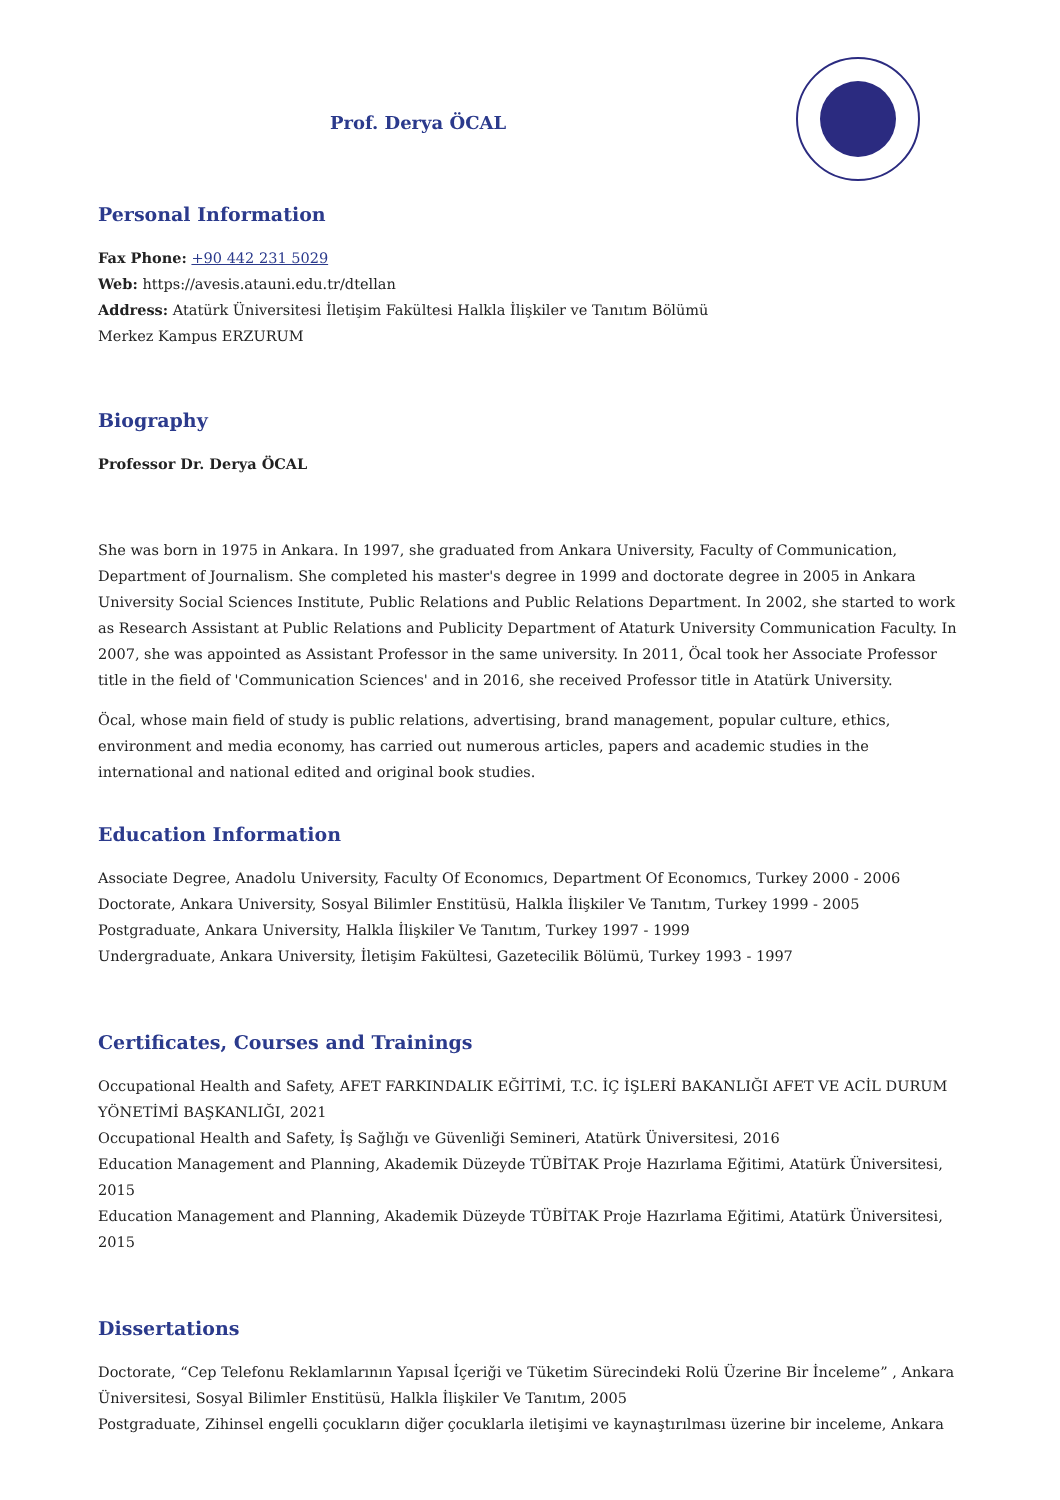Prof. Derya ÖCAL
Personal Information
Fax Phone: +90 442 231 5029
Web: https://avesis.atauni.edu.tr/dtellan
Address: Atatürk Üniversitesi İletişim Fakültesi Halkla İlişkiler ve Tanıtım Bölümü
Merkez Kampus ERZURUM
Biography
Professor Dr. Derya ÖCAL
She was born in 1975 in Ankara. In 1997, she graduated from Ankara University, Faculty of Communication, Department of Journalism. She completed his master's degree in 1999 and doctorate degree in 2005 in Ankara University Social Sciences Institute, Public Relations and Public Relations Department. In 2002, she started to work as Research Assistant at Public Relations and Publicity Department of Ataturk University Communication Faculty. In 2007, she was appointed as Assistant Professor in the same university. In 2011, Öcal took her Associate Professor title in the field of 'Communication Sciences' and in 2016, she received Professor title in Atatürk University.
Öcal, whose main field of study is public relations, advertising, brand management, popular culture, ethics, environment and media economy, has carried out numerous articles, papers and academic studies in the international and national edited and original book studies.
Education Information
Associate Degree, Anadolu University, Faculty Of Economıcs, Department Of Economıcs, Turkey 2000 - 2006
Doctorate, Ankara University, Sosyal Bilimler Enstitüsü, Halkla İlişkiler Ve Tanıtım, Turkey 1999 - 2005
Postgraduate, Ankara University, Halkla İlişkiler Ve Tanıtım, Turkey 1997 - 1999
Undergraduate, Ankara University, İletişim Fakültesi, Gazetecilik Bölümü, Turkey 1993 - 1997
Certificates, Courses and Trainings
Occupational Health and Safety, AFET FARKINDALIK EĞİTİMİ, T.C. İÇ İŞLERİ BAKANLIĞI AFET VE ACİL DURUM YÖNETİMİ BAŞKANLIĞI, 2021
Occupational Health and Safety, İş Sağlığı ve Güvenliği Semineri, Atatürk Üniversitesi, 2016
Education Management and Planning, Akademik Düzeyde TÜBİTAK Proje Hazırlama Eğitimi, Atatürk Üniversitesi, 2015
Education Management and Planning, Akademik Düzeyde TÜBİTAK Proje Hazırlama Eğitimi, Atatürk Üniversitesi, 2015
Dissertations
Doctorate, “Cep Telefonu Reklamlarının Yapısal İçeriği ve Tüketim Sürecindeki Rolü Üzerine Bir İnceleme” , Ankara Üniversitesi, Sosyal Bilimler Enstitüsü, Halkla İlişkiler Ve Tanıtım, 2005
Postgraduate, Zihinsel engelli çocukların diğer çocuklarla iletişimi ve kaynaştırılması üzerine bir inceleme, Ankara